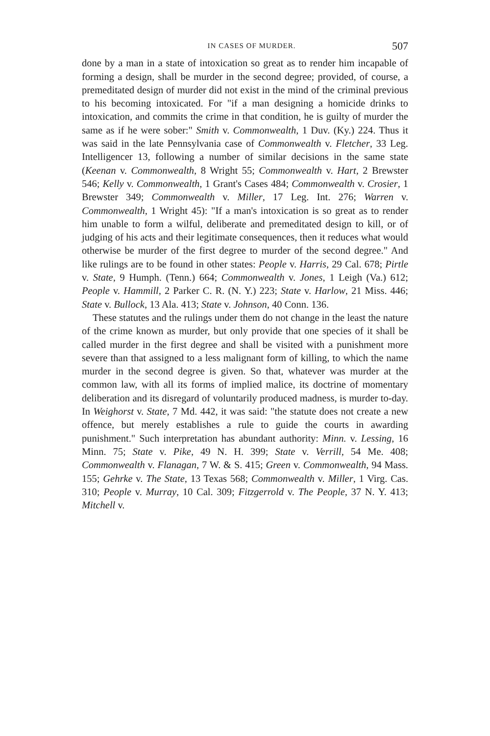IN CASES OF MURDER. 507
done by a man in a state of intoxication so great as to render him incapable of forming a design, shall be murder in the second degree; provided, of course, a premeditated design of murder did not exist in the mind of the criminal previous to his becoming intoxicated. For "if a man designing a homicide drinks to intoxication, and commits the crime in that condition, he is guilty of murder the same as if he were sober:" Smith v. Commonwealth, 1 Duv. (Ky.) 224. Thus it was said in the late Pennsylvania case of Commonwealth v. Fletcher, 33 Leg. Intelligencer 13, following a number of similar decisions in the same state (Keenan v. Commonwealth, 8 Wright 55; Commonwealth v. Hart, 2 Brewster 546; Kelly v. Commonwealth, 1 Grant's Cases 484; Commonwealth v. Crosier, 1 Brewster 349; Commonwealth v. Miller, 17 Leg. Int. 276; Warren v. Commonwealth, 1 Wright 45): "If a man's intoxication is so great as to render him unable to form a wilful, deliberate and premeditated design to kill, or of judging of his acts and their legitimate consequences, then it reduces what would otherwise be murder of the first degree to murder of the second degree." And like rulings are to be found in other states: People v. Harris, 29 Cal. 678; Pirtle v. State, 9 Humph. (Tenn.) 664; Commonwealth v. Jones, 1 Leigh (Va.) 612; People v. Hammill, 2 Parker C. R. (N. Y.) 223; State v. Harlow, 21 Miss. 446; State v. Bullock, 13 Ala. 413; State v. Johnson, 40 Conn. 136.
These statutes and the rulings under them do not change in the least the nature of the crime known as murder, but only provide that one species of it shall be called murder in the first degree and shall be visited with a punishment more severe than that assigned to a less malignant form of killing, to which the name murder in the second degree is given. So that, whatever was murder at the common law, with all its forms of implied malice, its doctrine of momentary deliberation and its disregard of voluntarily produced madness, is murder to-day. In Weighorst v. State, 7 Md. 442, it was said: "the statute does not create a new offence, but merely establishes a rule to guide the courts in awarding punishment." Such interpretation has abundant authority: Minn. v. Lessing, 16 Minn. 75; State v. Pike, 49 N. H. 399; State v. Verrill, 54 Me. 408; Commonwealth v. Flanagan, 7 W. & S. 415; Green v. Commonwealth, 94 Mass. 155; Gehrke v. The State, 13 Texas 568; Commonwealth v. Miller, 1 Virg. Cas. 310; People v. Murray, 10 Cal. 309; Fitzgerrold v. The People, 37 N. Y. 413; Mitchell v.